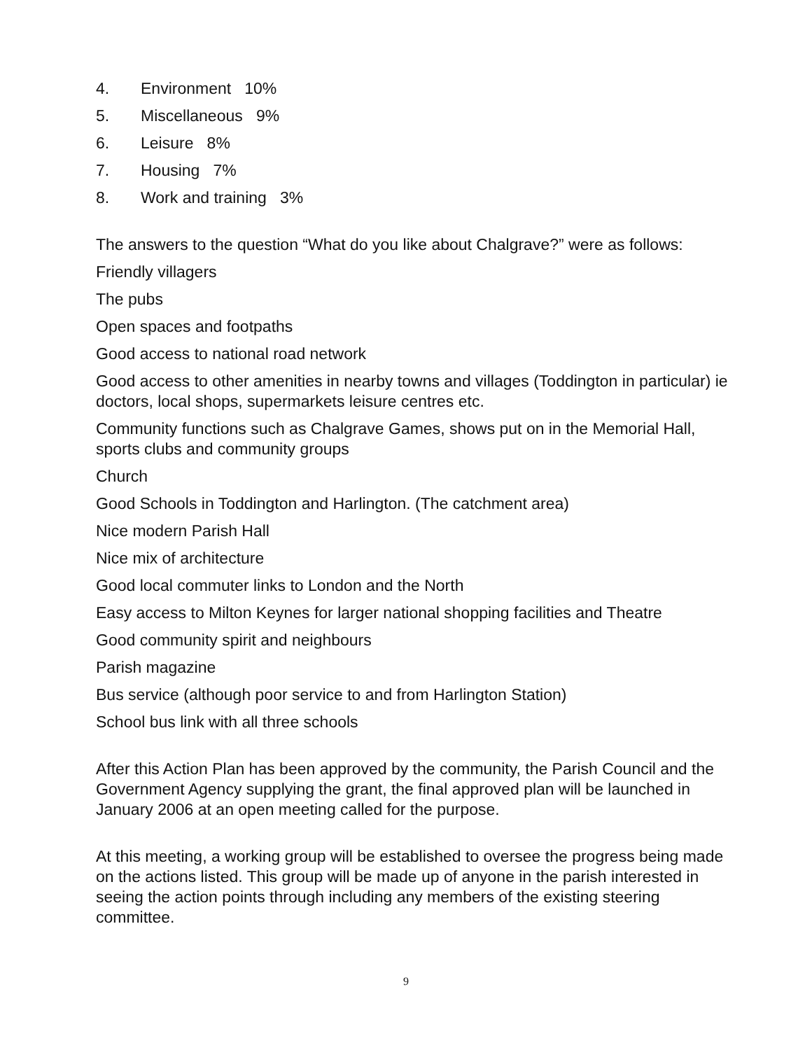4. Environment 10%
5. Miscellaneous 9%
6. Leisure 8%
7. Housing 7%
8. Work and training 3%
The answers to the question “What do you like about Chalgrave?” were as follows:
Friendly villagers
The pubs
Open spaces and footpaths
Good access to national road network
Good access to other amenities in nearby towns and villages (Toddington in particular) ie doctors, local shops, supermarkets leisure centres etc.
Community functions such as Chalgrave Games, shows put on in the Memorial Hall, sports clubs and community groups
Church
Good Schools in Toddington and Harlington. (The catchment area)
Nice modern Parish Hall
Nice mix of architecture
Good local commuter links to London and the North
Easy access to Milton Keynes for larger national shopping facilities and Theatre
Good community spirit and neighbours
Parish magazine
Bus service (although poor service to and from Harlington Station)
School bus link with all three schools
After this Action Plan has been approved by the community, the Parish Council and the Government Agency supplying the grant, the final approved plan will be launched in January 2006 at an open meeting called for the purpose.
At this meeting, a working group will be established to oversee the progress being made on the actions listed. This group will be made up of anyone in the parish interested in seeing the action points through including any members of the existing steering committee.
9